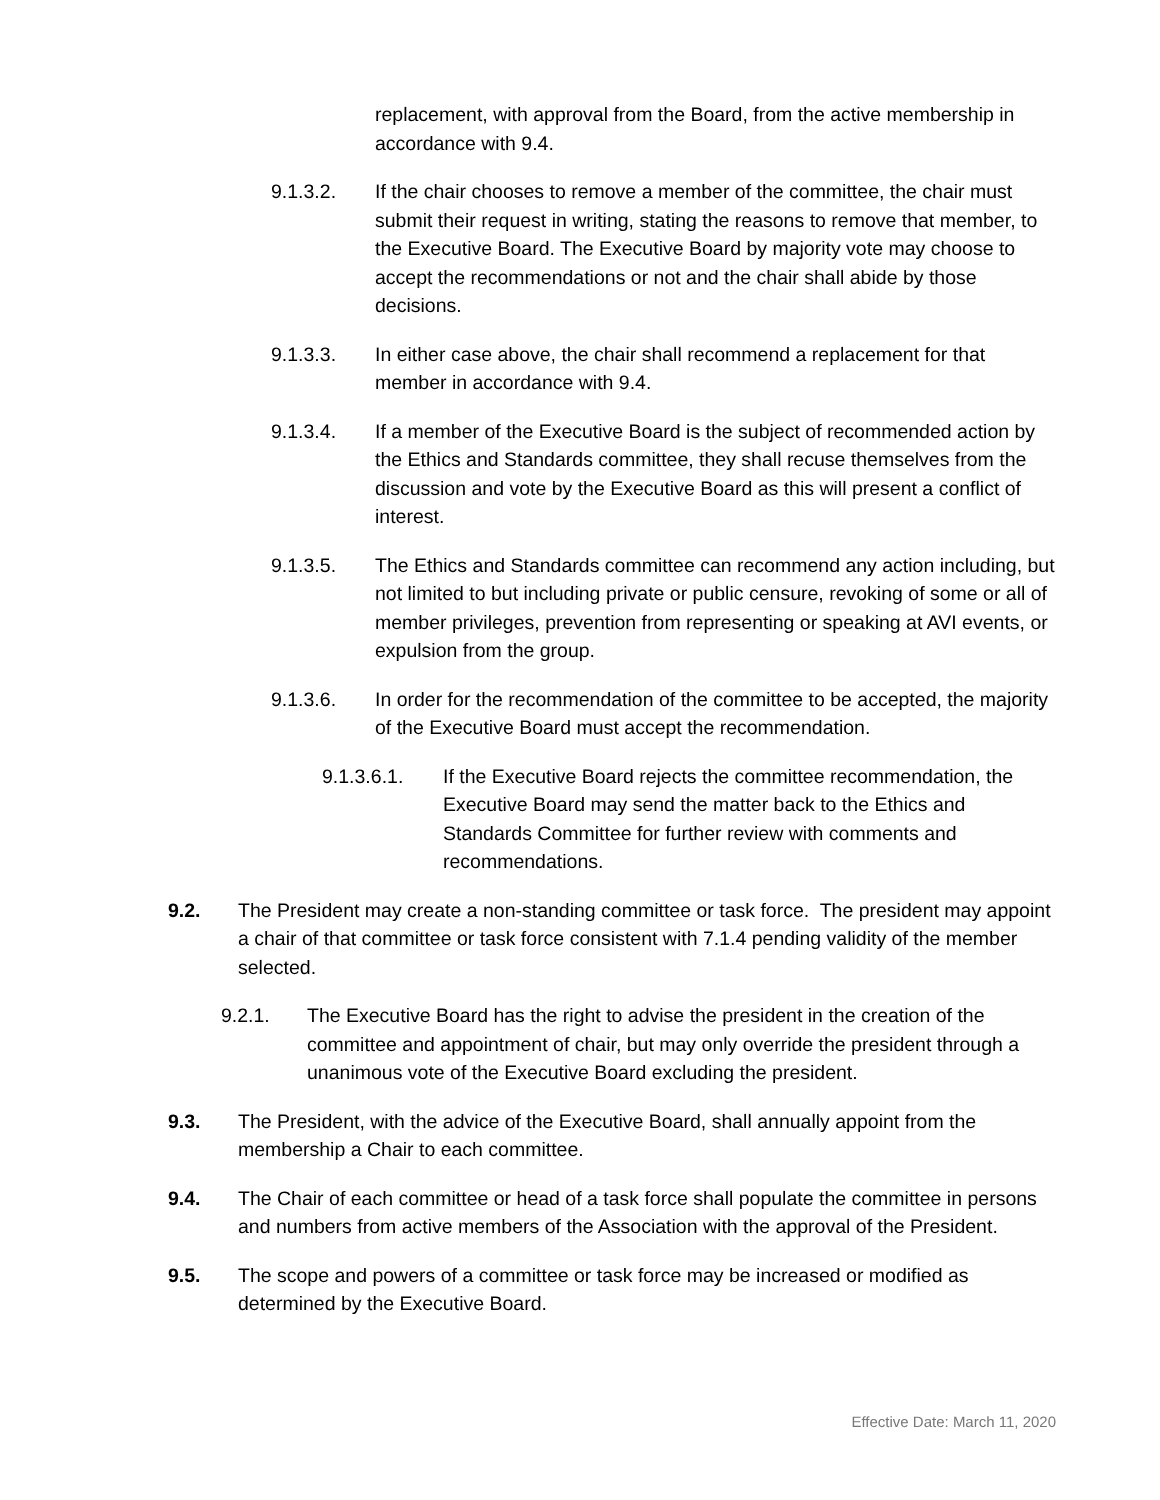replacement, with approval from the Board, from the active membership in accordance with 9.4.
9.1.3.2. If the chair chooses to remove a member of the committee, the chair must submit their request in writing, stating the reasons to remove that member, to the Executive Board. The Executive Board by majority vote may choose to accept the recommendations or not and the chair shall abide by those decisions.
9.1.3.3. In either case above, the chair shall recommend a replacement for that member in accordance with 9.4.
9.1.3.4. If a member of the Executive Board is the subject of recommended action by the Ethics and Standards committee, they shall recuse themselves from the discussion and vote by the Executive Board as this will present a conflict of interest.
9.1.3.5. The Ethics and Standards committee can recommend any action including, but not limited to but including private or public censure, revoking of some or all of member privileges, prevention from representing or speaking at AVI events, or expulsion from the group.
9.1.3.6. In order for the recommendation of the committee to be accepted, the majority of the Executive Board must accept the recommendation.
9.1.3.6.1. If the Executive Board rejects the committee recommendation, the Executive Board may send the matter back to the Ethics and Standards Committee for further review with comments and recommendations.
9.2. The President may create a non-standing committee or task force. The president may appoint a chair of that committee or task force consistent with 7.1.4 pending validity of the member selected.
9.2.1. The Executive Board has the right to advise the president in the creation of the committee and appointment of chair, but may only override the president through a unanimous vote of the Executive Board excluding the president.
9.3. The President, with the advice of the Executive Board, shall annually appoint from the membership a Chair to each committee.
9.4. The Chair of each committee or head of a task force shall populate the committee in persons and numbers from active members of the Association with the approval of the President.
9.5. The scope and powers of a committee or task force may be increased or modified as determined by the Executive Board.
Effective Date: March 11, 2020